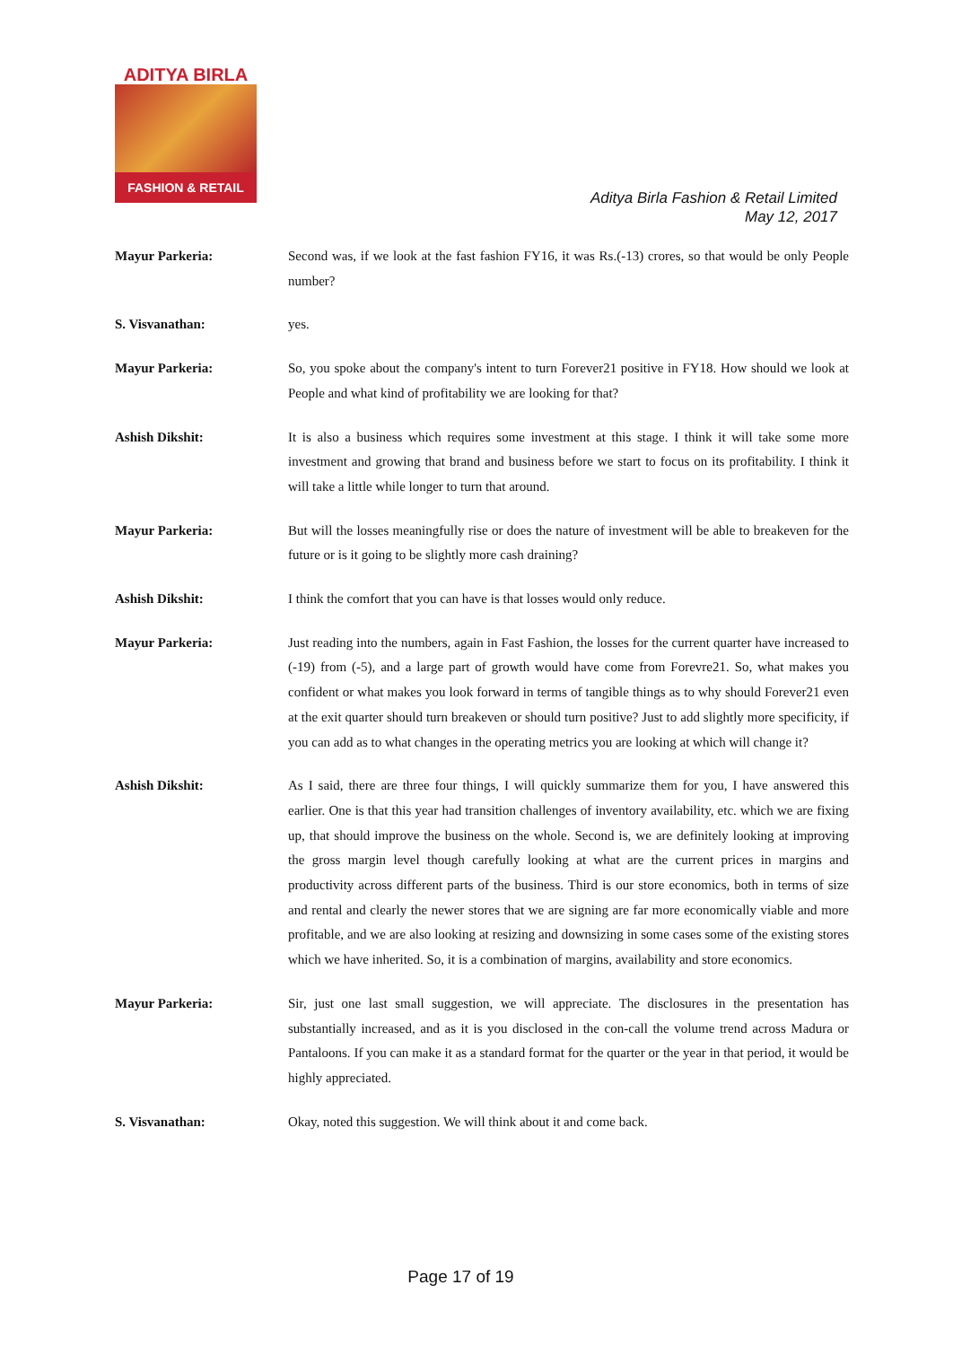ADITYA BIRLA
FASHION & RETAIL
Aditya Birla Fashion & Retail Limited
May 12, 2017
Mayur Parkeria: Second was, if we look at the fast fashion FY16, it was Rs.(-13) crores, so that would be only People number?
S. Visvanathan: yes.
Mayur Parkeria: So, you spoke about the company's intent to turn Forever21 positive in FY18. How should we look at People and what kind of profitability we are looking for that?
Ashish Dikshit: It is also a business which requires some investment at this stage. I think it will take some more investment and growing that brand and business before we start to focus on its profitability. I think it will take a little while longer to turn that around.
Mayur Parkeria: But will the losses meaningfully rise or does the nature of investment will be able to breakeven for the future or is it going to be slightly more cash draining?
Ashish Dikshit: I think the comfort that you can have is that losses would only reduce.
Mayur Parkeria: Just reading into the numbers, again in Fast Fashion, the losses for the current quarter have increased to (-19) from (-5), and a large part of growth would have come from Forevre21. So, what makes you confident or what makes you look forward in terms of tangible things as to why should Forever21 even at the exit quarter should turn breakeven or should turn positive? Just to add slightly more specificity, if you can add as to what changes in the operating metrics you are looking at which will change it?
Ashish Dikshit: As I said, there are three four things, I will quickly summarize them for you, I have answered this earlier. One is that this year had transition challenges of inventory availability, etc. which we are fixing up, that should improve the business on the whole. Second is, we are definitely looking at improving the gross margin level though carefully looking at what are the current prices in margins and productivity across different parts of the business. Third is our store economics, both in terms of size and rental and clearly the newer stores that we are signing are far more economically viable and more profitable, and we are also looking at resizing and downsizing in some cases some of the existing stores which we have inherited. So, it is a combination of margins, availability and store economics.
Mayur Parkeria: Sir, just one last small suggestion, we will appreciate. The disclosures in the presentation has substantially increased, and as it is you disclosed in the con-call the volume trend across Madura or Pantaloons. If you can make it as a standard format for the quarter or the year in that period, it would be highly appreciated.
S. Visvanathan: Okay, noted this suggestion. We will think about it and come back.
Page 17 of 19